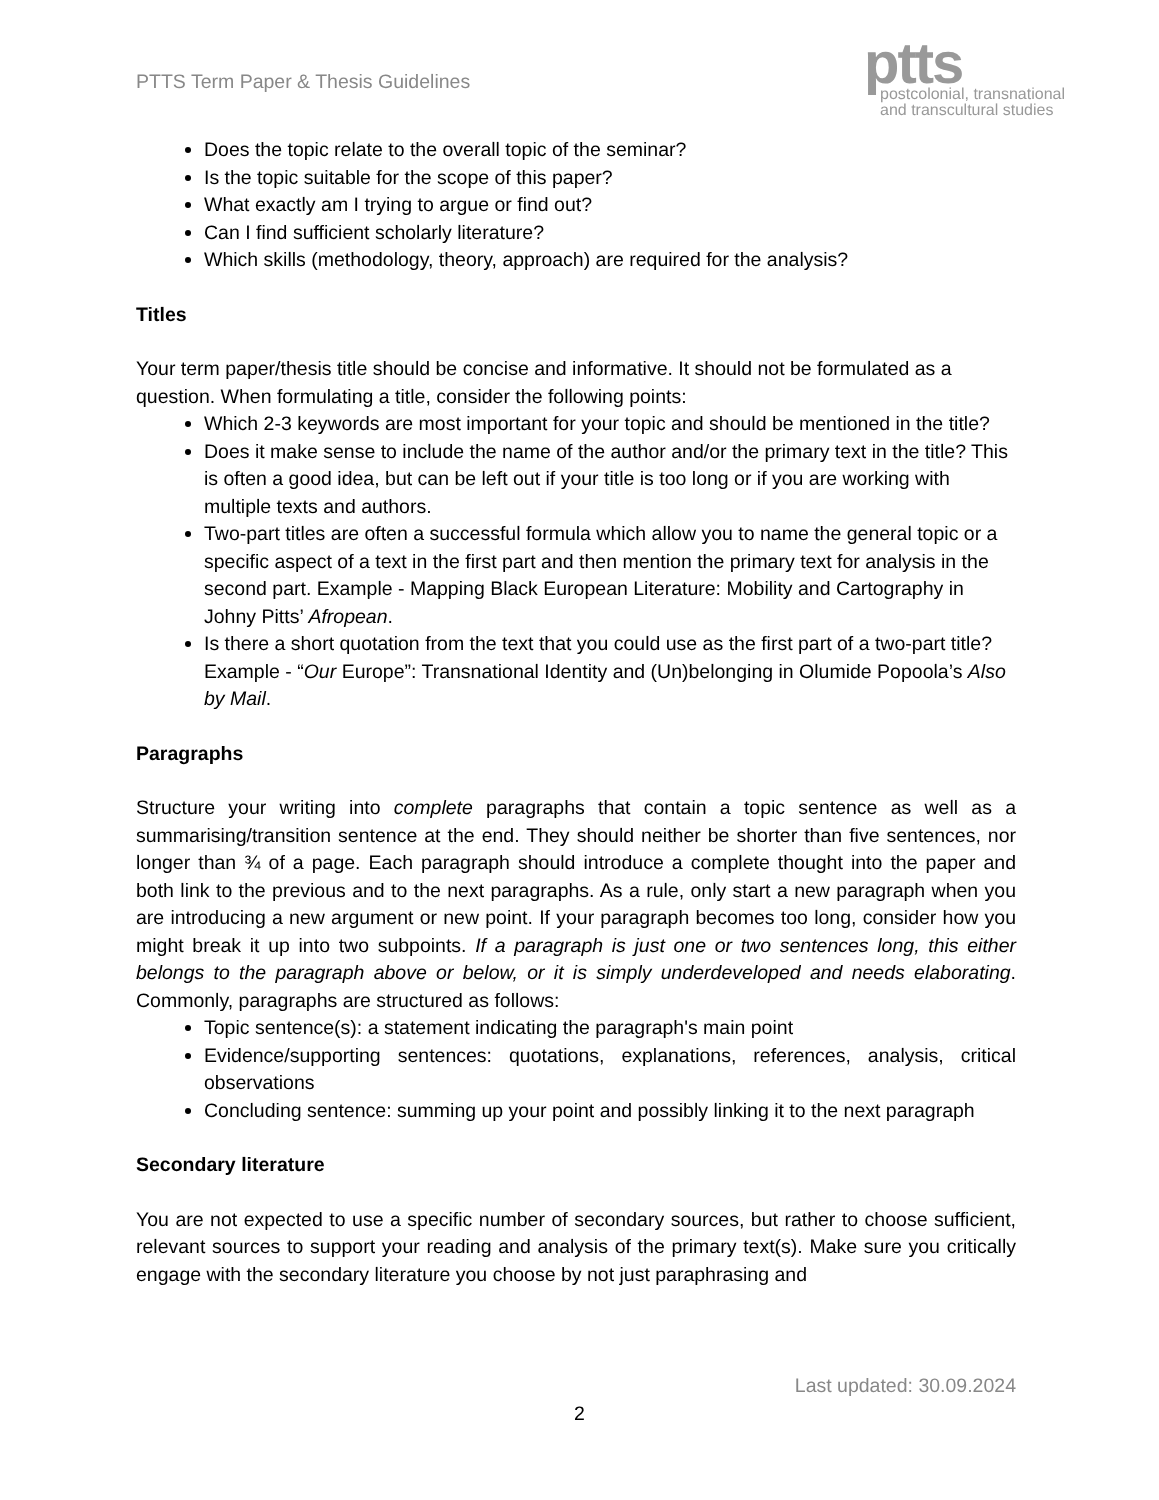PTTS Term Paper & Thesis Guidelines
ptts
postcolonial, transnational
and transcultural studies
Does the topic relate to the overall topic of the seminar?
Is the topic suitable for the scope of this paper?
What exactly am I trying to argue or find out?
Can I find sufficient scholarly literature?
Which skills (methodology, theory, approach) are required for the analysis?
Titles
Your term paper/thesis title should be concise and informative. It should not be formulated as a question. When formulating a title, consider the following points:
Which 2-3 keywords are most important for your topic and should be mentioned in the title?
Does it make sense to include the name of the author and/or the primary text in the title? This is often a good idea, but can be left out if your title is too long or if you are working with multiple texts and authors.
Two-part titles are often a successful formula which allow you to name the general topic or a specific aspect of a text in the first part and then mention the primary text for analysis in the second part. Example - Mapping Black European Literature: Mobility and Cartography in Johny Pitts’ Afropean.
Is there a short quotation from the text that you could use as the first part of a two-part title? Example - “Our Europe”: Transnational Identity and (Un)belonging in Olumide Popoola’s Also by Mail.
Paragraphs
Structure your writing into complete paragraphs that contain a topic sentence as well as a summarising/transition sentence at the end. They should neither be shorter than five sentences, nor longer than ¾ of a page. Each paragraph should introduce a complete thought into the paper and both link to the previous and to the next paragraphs. As a rule, only start a new paragraph when you are introducing a new argument or new point. If your paragraph becomes too long, consider how you might break it up into two subpoints. If a paragraph is just one or two sentences long, this either belongs to the paragraph above or below, or it is simply underdeveloped and needs elaborating. Commonly, paragraphs are structured as follows:
Topic sentence(s): a statement indicating the paragraph's main point
Evidence/supporting sentences: quotations, explanations, references, analysis, critical observations
Concluding sentence: summing up your point and possibly linking it to the next paragraph
Secondary literature
You are not expected to use a specific number of secondary sources, but rather to choose sufficient, relevant sources to support your reading and analysis of the primary text(s). Make sure you critically engage with the secondary literature you choose by not just paraphrasing and
Last updated: 30.09.2024
2